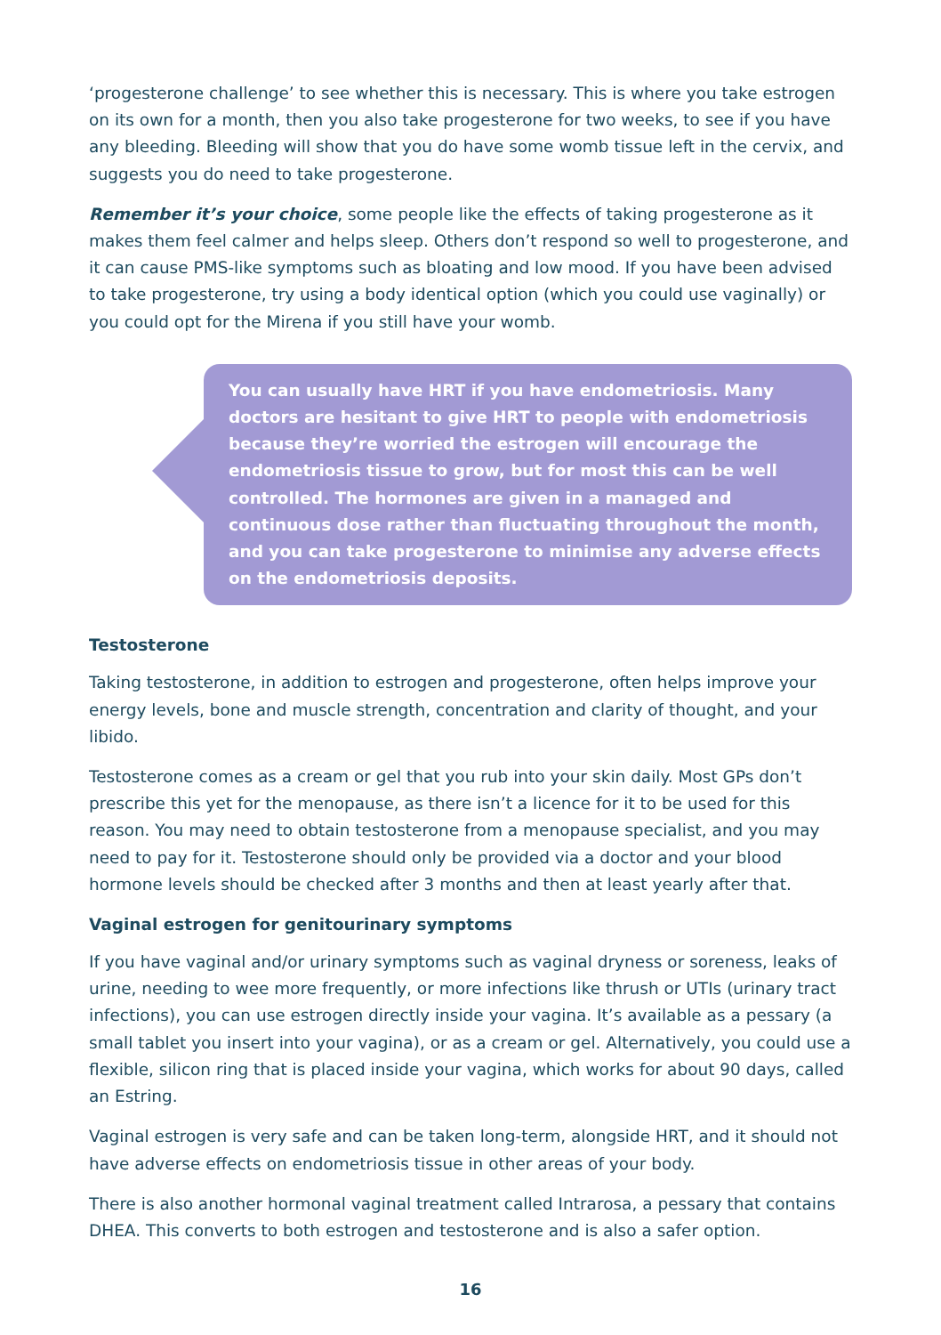‘progesterone challenge’ to see whether this is necessary. This is where you take estrogen on its own for a month, then you also take progesterone for two weeks, to see if you have any bleeding. Bleeding will show that you do have some womb tissue left in the cervix, and suggests you do need to take progesterone.
Remember it’s your choice, some people like the effects of taking progesterone as it makes them feel calmer and helps sleep. Others don’t respond so well to progesterone, and it can cause PMS-like symptoms such as bloating and low mood. If you have been advised to take progesterone, try using a body identical option (which you could use vaginally) or you could opt for the Mirena if you still have your womb.
You can usually have HRT if you have endometriosis. Many doctors are hesitant to give HRT to people with endometriosis because they’re worried the estrogen will encourage the endometriosis tissue to grow, but for most this can be well controlled. The hormones are given in a managed and continuous dose rather than fluctuating throughout the month, and you can take progesterone to minimise any adverse effects on the endometriosis deposits.
Testosterone
Taking testosterone, in addition to estrogen and progesterone, often helps improve your energy levels, bone and muscle strength, concentration and clarity of thought, and your libido.
Testosterone comes as a cream or gel that you rub into your skin daily. Most GPs don’t prescribe this yet for the menopause, as there isn’t a licence for it to be used for this reason. You may need to obtain testosterone from a menopause specialist, and you may need to pay for it. Testosterone should only be provided via a doctor and your blood hormone levels should be checked after 3 months and then at least yearly after that.
Vaginal estrogen for genitourinary symptoms
If you have vaginal and/or urinary symptoms such as vaginal dryness or soreness, leaks of urine, needing to wee more frequently, or more infections like thrush or UTIs (urinary tract infections), you can use estrogen directly inside your vagina. It’s available as a pessary (a small tablet you insert into your vagina), or as a cream or gel. Alternatively, you could use a flexible, silicon ring that is placed inside your vagina, which works for about 90 days, called an Estring.
Vaginal estrogen is very safe and can be taken long-term, alongside HRT, and it should not have adverse effects on endometriosis tissue in other areas of your body.
There is also another hormonal vaginal treatment called Intrarosa, a pessary that contains DHEA. This converts to both estrogen and testosterone and is also a safer option.
16